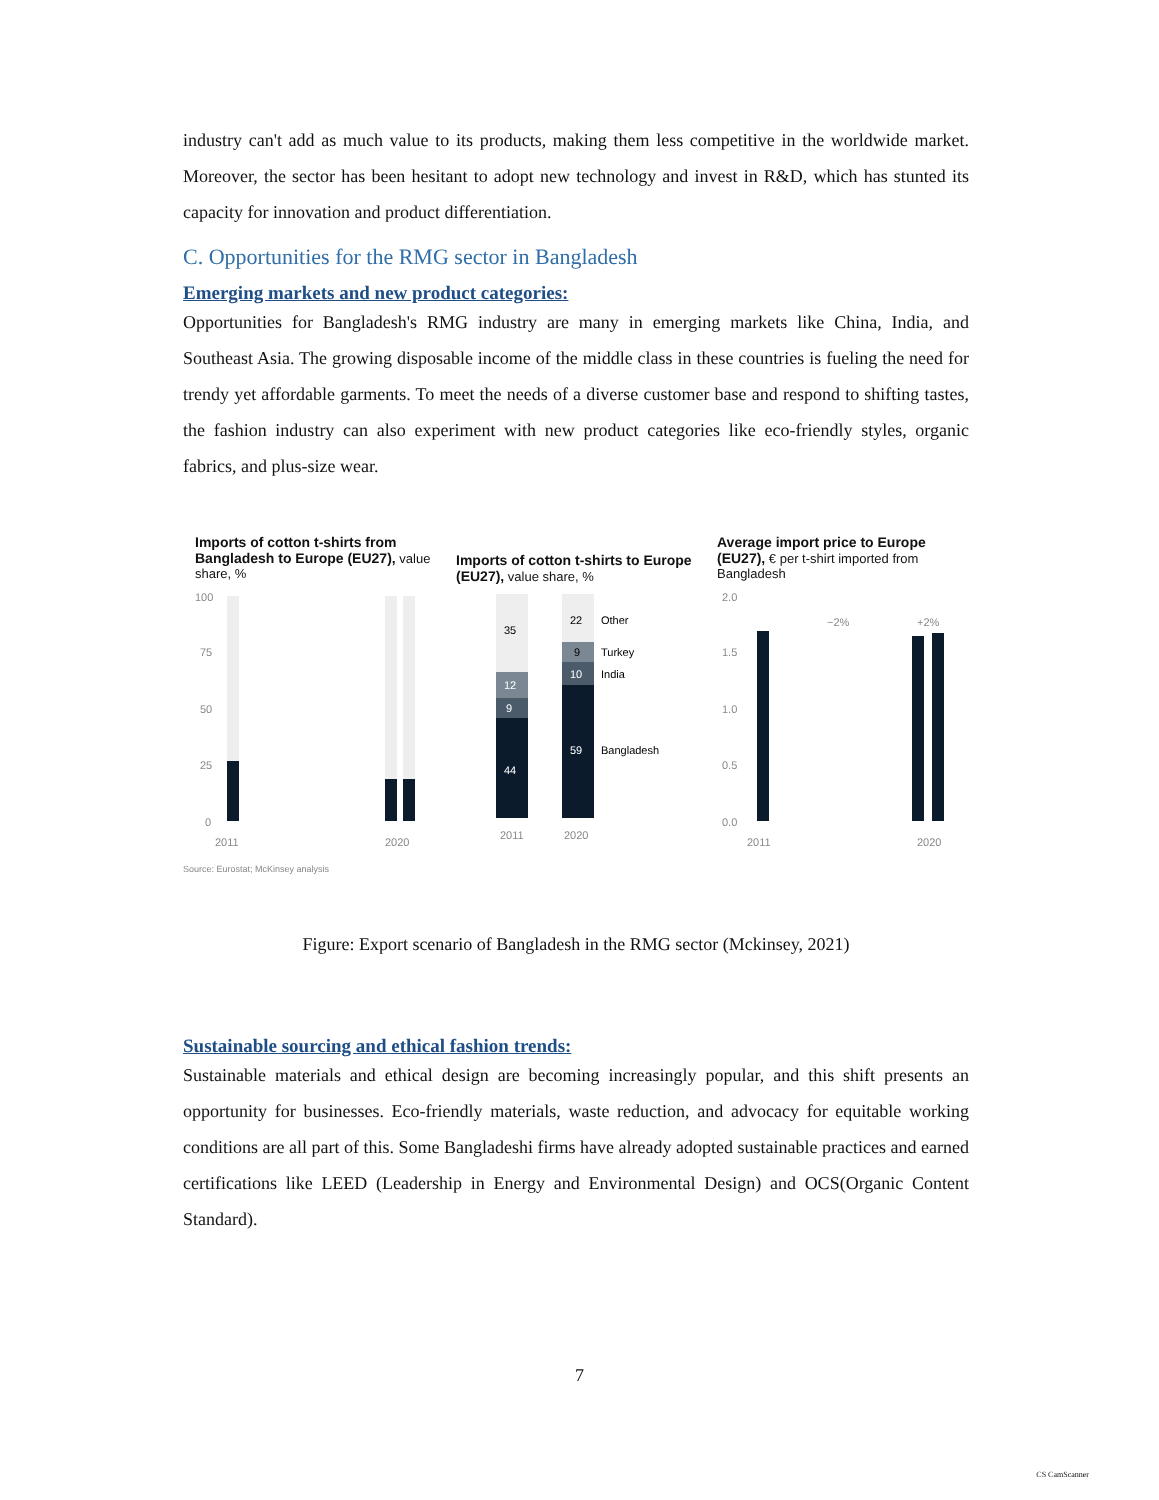industry can't add as much value to its products, making them less competitive in the worldwide market. Moreover, the sector has been hesitant to adopt new technology and invest in R&D, which has stunted its capacity for innovation and product differentiation.
C. Opportunities for the RMG sector in Bangladesh
Emerging markets and new product categories:
Opportunities for Bangladesh's RMG industry are many in emerging markets like China, India, and Southeast Asia. The growing disposable income of the middle class in these countries is fueling the need for trendy yet affordable garments. To meet the needs of a diverse customer base and respond to shifting tastes, the fashion industry can also experiment with new product categories like eco-friendly styles, organic fabrics, and plus-size wear.
Imports of cotton t-shirts from Bangladesh to Europe (EU27), value share, %
100
75
50
25
0
2011
2020
Imports of cotton t-shirts to Europe (EU27), value share, %
35
12
9
44
22
9
10
59
Other
Turkey
India
Bangladesh
2011
2020
Average import price to Europe (EU27), € per t-shirt imported from Bangladesh
2.0
1.5
1.0
0.5
0.0
2011
2020
−2%
+2%
Source: Eurostat; McKinsey analysis
Figure: Export scenario of Bangladesh in the RMG sector (Mckinsey, 2021)
Sustainable sourcing and ethical fashion trends:
Sustainable materials and ethical design are becoming increasingly popular, and this shift presents an opportunity for businesses. Eco-friendly materials, waste reduction, and advocacy for equitable working conditions are all part of this. Some Bangladeshi firms have already adopted sustainable practices and earned certifications like LEED (Leadership in Energy and Environmental Design) and OCS(Organic Content Standard).
7
CS CamScanner